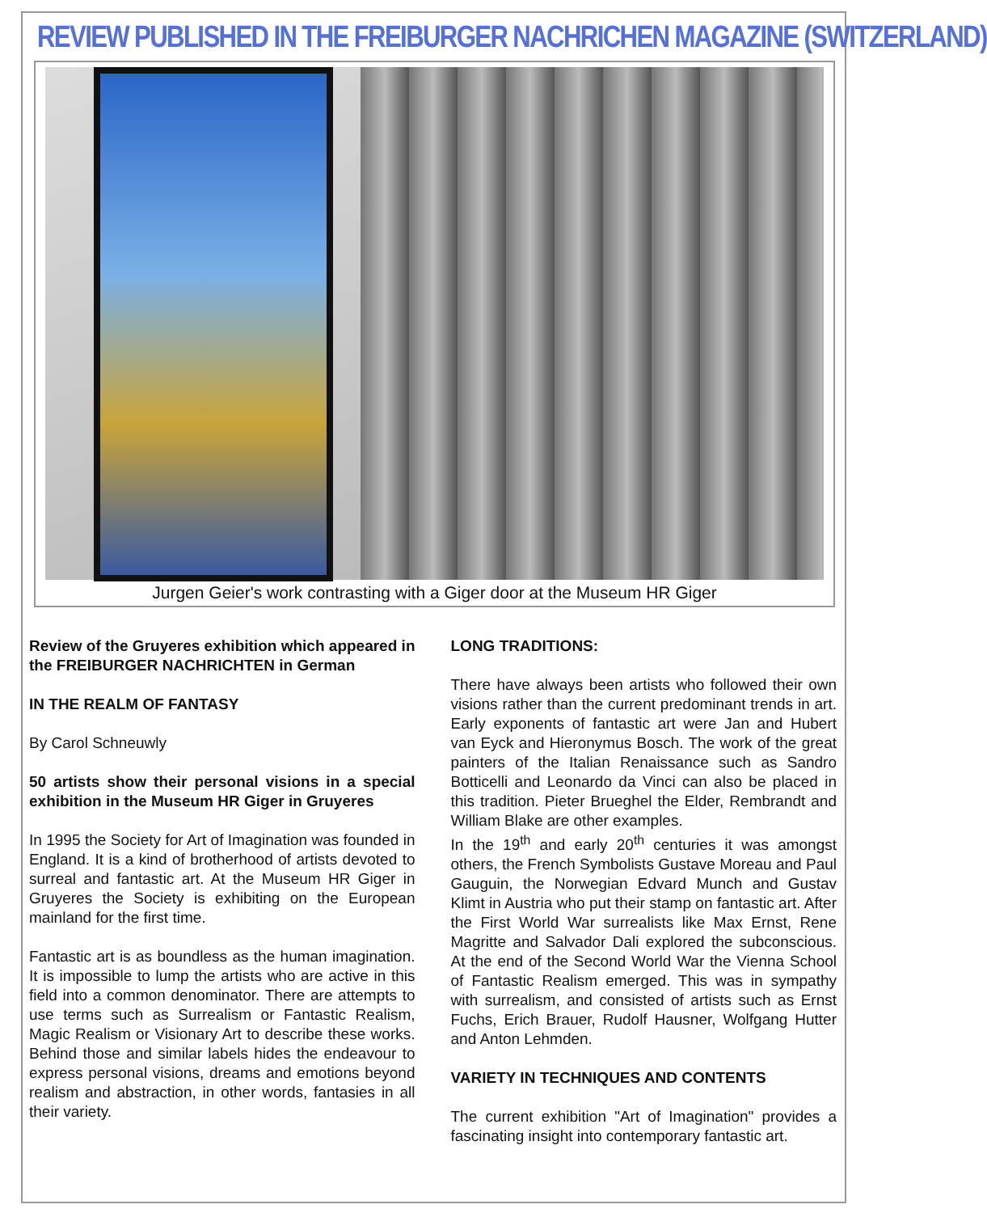REVIEW PUBLISHED IN THE FREIBURGER NACHRICHEN MAGAZINE (SWITZERLAND)
Jurgen Geier's work contrasting with a Giger door at the Museum HR Giger
Review of the Gruyeres exhibition which appeared in the FREIBURGER NACHRICHTEN in German
IN THE REALM OF FANTASY
By Carol Schneuwly
50 artists show their personal visions in a special exhibition in the Museum HR Giger in Gruyeres
In 1995 the Society for Art of Imagination was founded in England. It is a kind of brotherhood of artists devoted to surreal and fantastic art. At the Museum HR Giger in Gruyeres the Society is exhibiting on the European mainland for the first time.
Fantastic art is as boundless as the human imagination. It is impossible to lump the artists who are active in this field into a common denominator. There are attempts to use terms such as Surrealism or Fantastic Realism, Magic Realism or Visionary Art to describe these works. Behind those and similar labels hides the endeavour to express personal visions, dreams and emotions beyond realism and abstraction, in other words, fantasies in all their variety.
LONG TRADITIONS:
There have always been artists who followed their own visions rather than the current predominant trends in art. Early exponents of fantastic art were Jan and Hubert van Eyck and Hieronymus Bosch. The work of the great painters of the Italian Renaissance such as Sandro Botticelli and Leonardo da Vinci can also be placed in this tradition. Pieter Brueghel the Elder, Rembrandt and William Blake are other examples.
In the 19<sup>th</sup> and early 20<sup>th</sup> centuries it was amongst others, the French Symbolists Gustave Moreau and Paul Gauguin, the Norwegian Edvard Munch and Gustav Klimt in Austria who put their stamp on fantastic art. After the First World War surrealists like Max Ernst, Rene Magritte and Salvador Dali explored the subconscious. At the end of the Second World War the Vienna School of Fantastic Realism emerged. This was in sympathy with surrealism, and consisted of artists such as Ernst Fuchs, Erich Brauer, Rudolf Hausner, Wolfgang Hutter and Anton Lehmden.
VARIETY IN TECHNIQUES AND CONTENTS
The current exhibition "Art of Imagination" provides a fascinating insight into contemporary fantastic art.